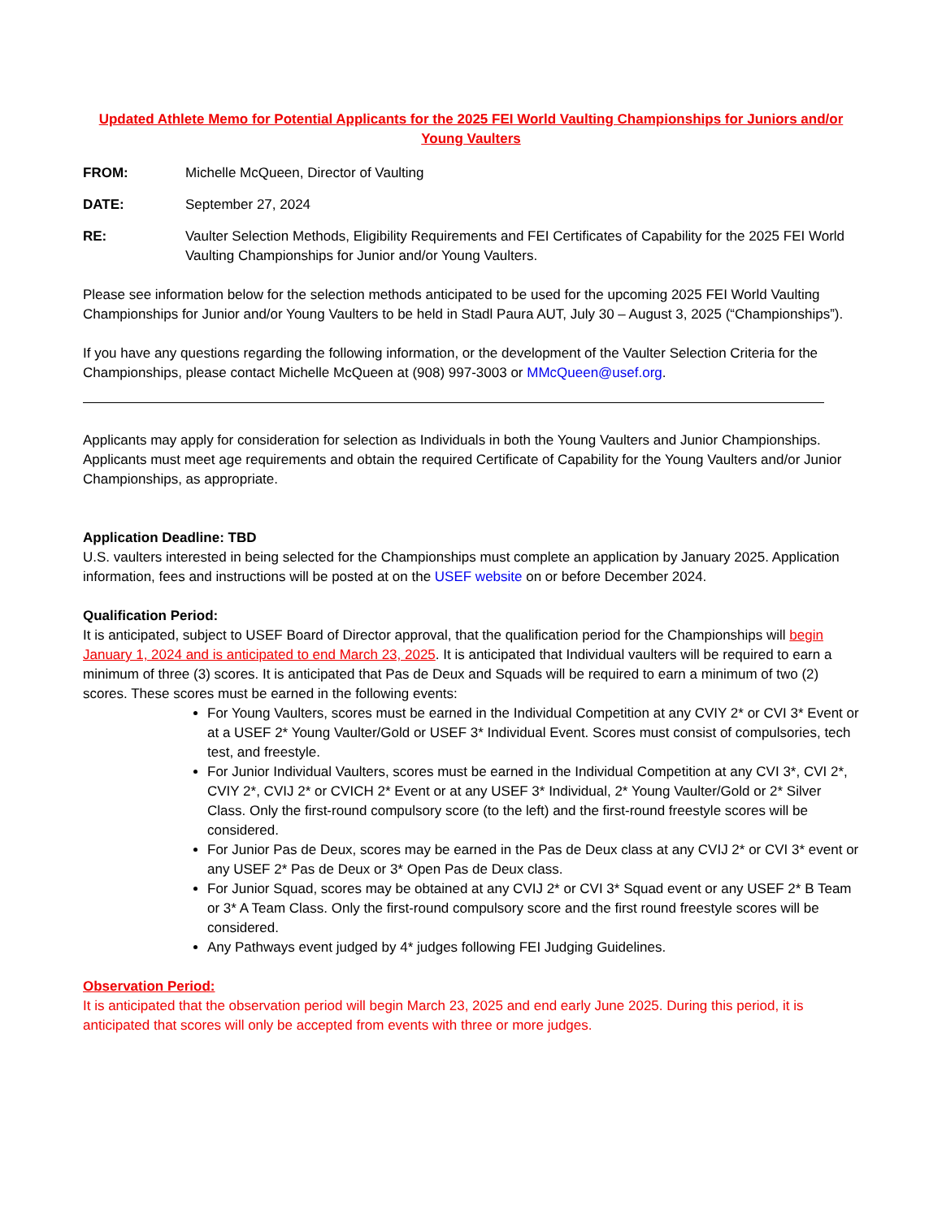Updated Athlete Memo for Potential Applicants for the 2025 FEI World Vaulting Championships for Juniors and/or Young Vaulters
FROM: Michelle McQueen, Director of Vaulting
DATE: September 27, 2024
RE: Vaulter Selection Methods, Eligibility Requirements and FEI Certificates of Capability for the 2025 FEI World Vaulting Championships for Junior and/or Young Vaulters.
Please see information below for the selection methods anticipated to be used for the upcoming 2025 FEI World Vaulting Championships for Junior and/or Young Vaulters to be held in Stadl Paura AUT, July 30 – August 3, 2025 (“Championships”).
If you have any questions regarding the following information, or the development of the Vaulter Selection Criteria for the Championships, please contact Michelle McQueen at (908) 997-3003 or MMcQueen@usef.org.
Applicants may apply for consideration for selection as Individuals in both the Young Vaulters and Junior Championships. Applicants must meet age requirements and obtain the required Certificate of Capability for the Young Vaulters and/or Junior Championships, as appropriate.
Application Deadline: TBD
U.S. vaulters interested in being selected for the Championships must complete an application by January 2025. Application information, fees and instructions will be posted at on the USEF website on or before December 2024.
Qualification Period:
It is anticipated, subject to USEF Board of Director approval, that the qualification period for the Championships will begin January 1, 2024 and is anticipated to end March 23, 2025. It is anticipated that Individual vaulters will be required to earn a minimum of three (3) scores. It is anticipated that Pas de Deux and Squads will be required to earn a minimum of two (2) scores. These scores must be earned in the following events:
For Young Vaulters, scores must be earned in the Individual Competition at any CVIY 2* or CVI 3* Event or at a USEF 2* Young Vaulter/Gold or USEF 3* Individual Event. Scores must consist of compulsories, tech test, and freestyle.
For Junior Individual Vaulters, scores must be earned in the Individual Competition at any CVI 3*, CVI 2*, CVIY 2*, CVIJ 2* or CVICH 2* Event or at any USEF 3* Individual, 2* Young Vaulter/Gold or 2* Silver Class. Only the first-round compulsory score (to the left) and the first-round freestyle scores will be considered.
For Junior Pas de Deux, scores may be earned in the Pas de Deux class at any CVIJ 2* or CVI 3* event or any USEF 2* Pas de Deux or 3* Open Pas de Deux class.
For Junior Squad, scores may be obtained at any CVIJ 2* or CVI 3* Squad event or any USEF 2* B Team or 3* A Team Class. Only the first-round compulsory score and the first round freestyle scores will be considered.
Any Pathways event judged by 4* judges following FEI Judging Guidelines.
Observation Period:
It is anticipated that the observation period will begin March 23, 2025 and end early June 2025. During this period, it is anticipated that scores will only be accepted from events with three or more judges.